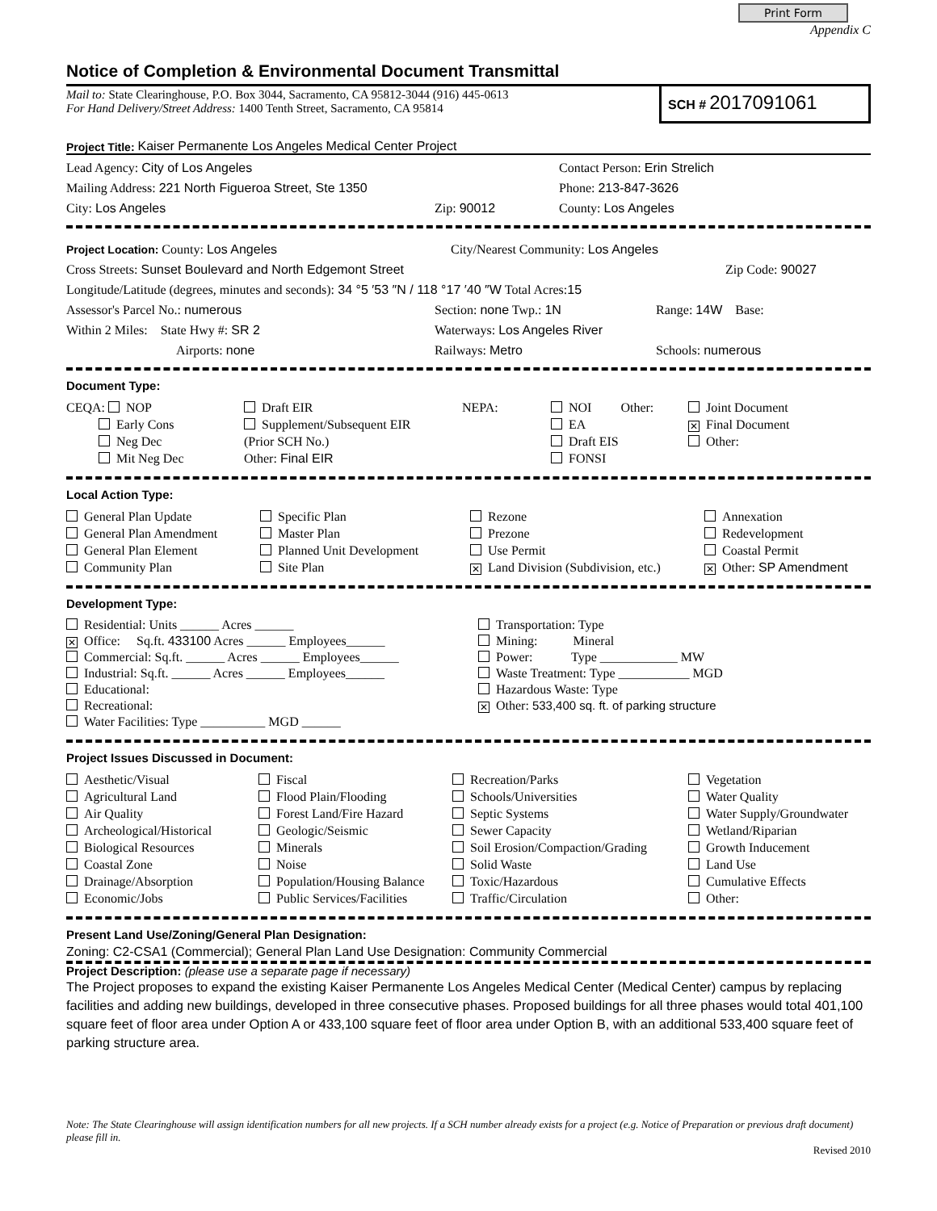Print Form
Appendix C
Notice of Completion & Environmental Document Transmittal
Mail to: State Clearinghouse, P.O. Box 3044, Sacramento, CA 95812-3044 (916) 445-0613
For Hand Delivery/Street Address: 1400 Tenth Street, Sacramento, CA 95814
SCH # 2017091061
Project Title: Kaiser Permanente Los Angeles Medical Center Project
Lead Agency: City of Los Angeles Contact Person: Erin Strelich
Mailing Address: 221 North Figueroa Street, Ste 1350 Phone: 213-847-3626
City: Los Angeles Zip: 90012 County: Los Angeles
Project Location: County: Los Angeles City/Nearest Community: Los Angeles
Cross Streets: Sunset Boulevard and North Edgemont Street Zip Code: 90027
Longitude/Latitude (degrees, minutes and seconds): 34 °5 ′53 ″N / 118 °17 ′40 ″W Total Acres: 15
Assessor's Parcel No.: numerous Section: none Twp.: 1N Range: 14W Base:
Within 2 Miles: State Hwy #: SR 2 Waterways: Los Angeles River
Airports: none Railways: Metro Schools: numerous
Document Type:
CEQA: NOP
Early Cons
Neg Dec
Mit Neg Dec
Draft EIR
Supplement/Subsequent EIR
(Prior SCH No.)
Other: Final EIR
NEPA:
NOI Other:
EA
Draft EIS
FONSI
Joint Document
✕ Final Document
Other:
Local Action Type:
General Plan Update
General Plan Amendment
General Plan Element
Community Plan
Specific Plan
Master Plan
Planned Unit Development
Site Plan
Rezone
Prezone
Use Permit
✕ Land Division (Subdivision, etc.)
Annexation
Redevelopment
Coastal Permit
✕ Other: SP Amendment
Development Type:
Residential: Units ______ Acres ______
✕ Office: Sq.ft. 433100 Acres ______ Employees______
Commercial: Sq.ft. ______ Acres ______ Employees______
Industrial: Sq.ft. ______ Acres ______ Employees______
Educational:
Recreational:
Water Facilities: Type __________ MGD ______
Transportation: Type
Mining: Mineral
Power: Type ____________ MW
Waste Treatment: Type ___________ MGD
Hazardous Waste: Type
✕ Other: 533,400 sq. ft. of parking structure
Project Issues Discussed in Document:
Aesthetic/Visual
Agricultural Land
Air Quality
Archeological/Historical
Biological Resources
Coastal Zone
Drainage/Absorption
Economic/Jobs
Fiscal
Flood Plain/Flooding
Forest Land/Fire Hazard
Geologic/Seismic
Minerals
Noise
Population/Housing Balance
Public Services/Facilities
Recreation/Parks
Schools/Universities
Septic Systems
Sewer Capacity
Soil Erosion/Compaction/Grading
Solid Waste
Toxic/Hazardous
Traffic/Circulation
Vegetation
Water Quality
Water Supply/Groundwater
Wetland/Riparian
Growth Inducement
Land Use
Cumulative Effects
Other:
Present Land Use/Zoning/General Plan Designation:
Zoning: C2-CSA1 (Commercial); General Plan Land Use Designation: Community Commercial
Project Description: (please use a separate page if necessary)
The Project proposes to expand the existing Kaiser Permanente Los Angeles Medical Center (Medical Center) campus by replacing facilities and adding new buildings, developed in three consecutive phases. Proposed buildings for all three phases would total 401,100 square feet of floor area under Option A or 433,100 square feet of floor area under Option B, with an additional 533,400 square feet of parking structure area.
Note: The State Clearinghouse will assign identification numbers for all new projects. If a SCH number already exists for a project (e.g. Notice of Preparation or previous draft document) please fill in.
Revised 2010